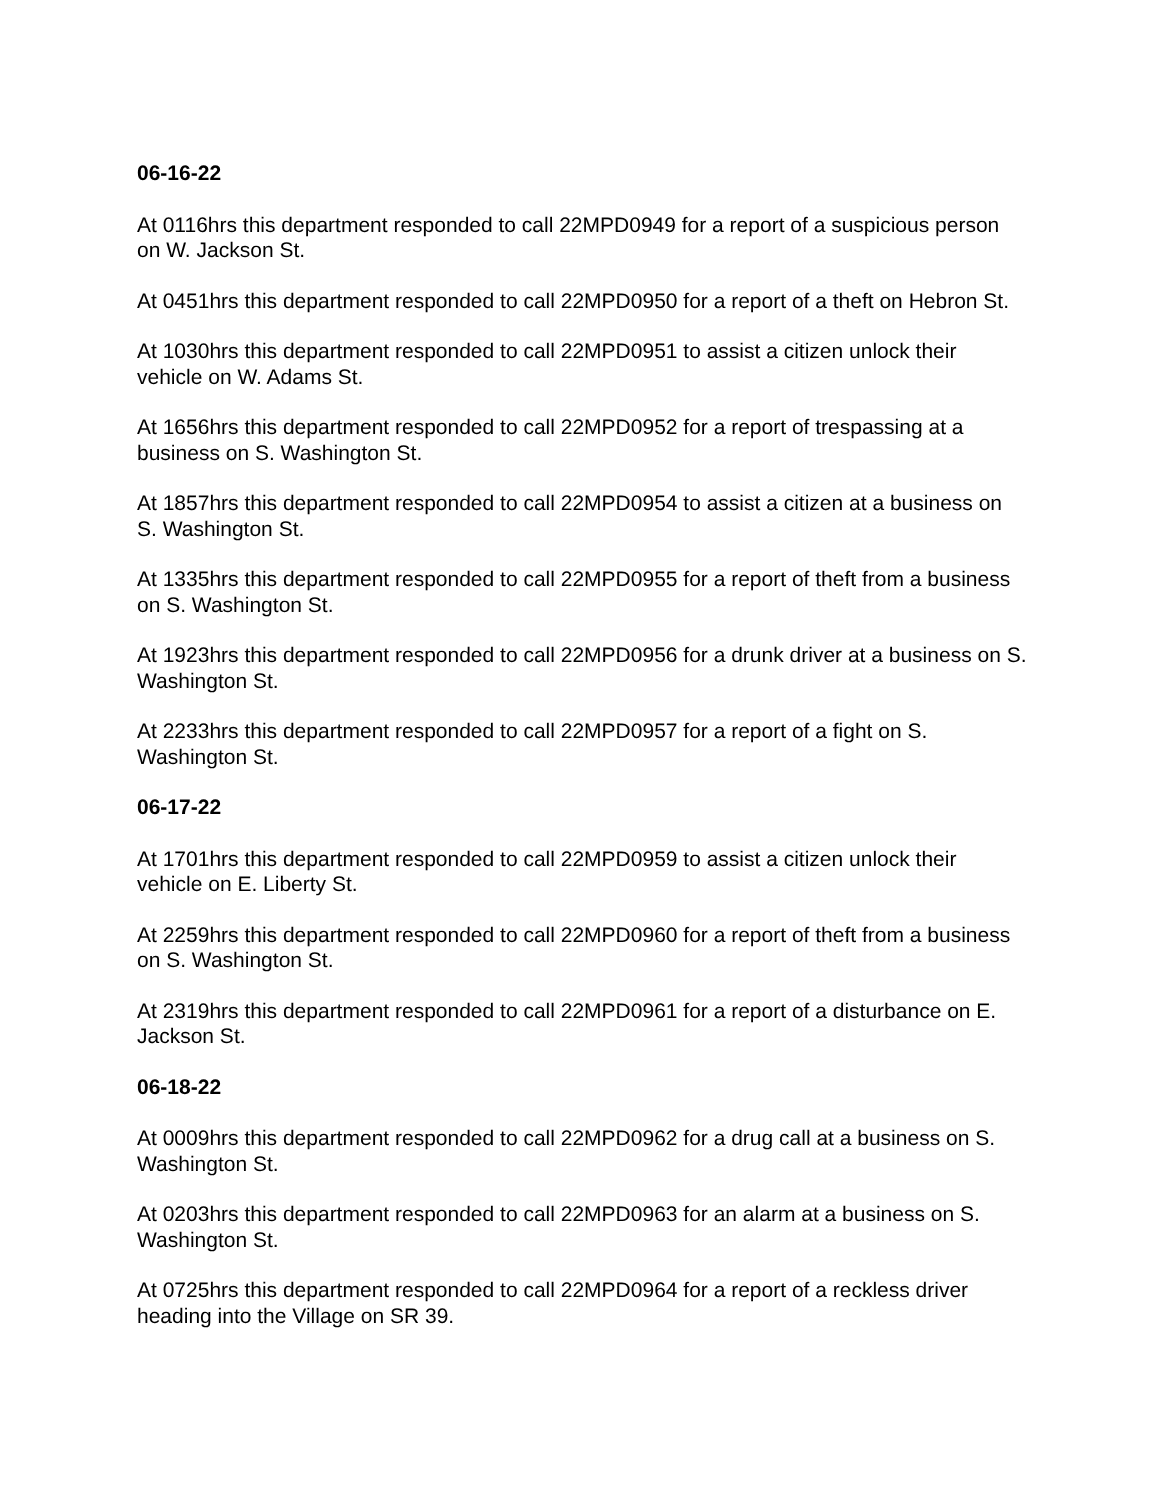06-16-22
At 0116hrs this department responded to call 22MPD0949 for a report of a suspicious person on W. Jackson St.
At 0451hrs this department responded to call 22MPD0950 for a report of a theft on Hebron St.
At 1030hrs this department responded to call 22MPD0951 to assist a citizen unlock their vehicle on W. Adams St.
At 1656hrs this department responded to call 22MPD0952 for a report of trespassing at a business on S. Washington St.
At 1857hrs this department responded to call 22MPD0954 to assist a citizen at a business on S. Washington St.
At 1335hrs this department responded to call 22MPD0955 for a report of theft from a business on S. Washington St.
At 1923hrs this department responded to call 22MPD0956 for a drunk driver at a business on S. Washington St.
At 2233hrs this department responded to call 22MPD0957 for a report of a fight on S. Washington St.
06-17-22
At 1701hrs this department responded to call 22MPD0959 to assist a citizen unlock their vehicle on E. Liberty St.
At 2259hrs this department responded to call 22MPD0960 for a report of theft from a business on S. Washington St.
At 2319hrs this department responded to call 22MPD0961 for a report of a disturbance on E. Jackson St.
06-18-22
At 0009hrs this department responded to call 22MPD0962 for a drug call at a business on S. Washington St.
At 0203hrs this department responded to call 22MPD0963 for an alarm at a business on S. Washington St.
At 0725hrs this department responded to call 22MPD0964 for a report of a reckless driver heading into the Village on SR 39.